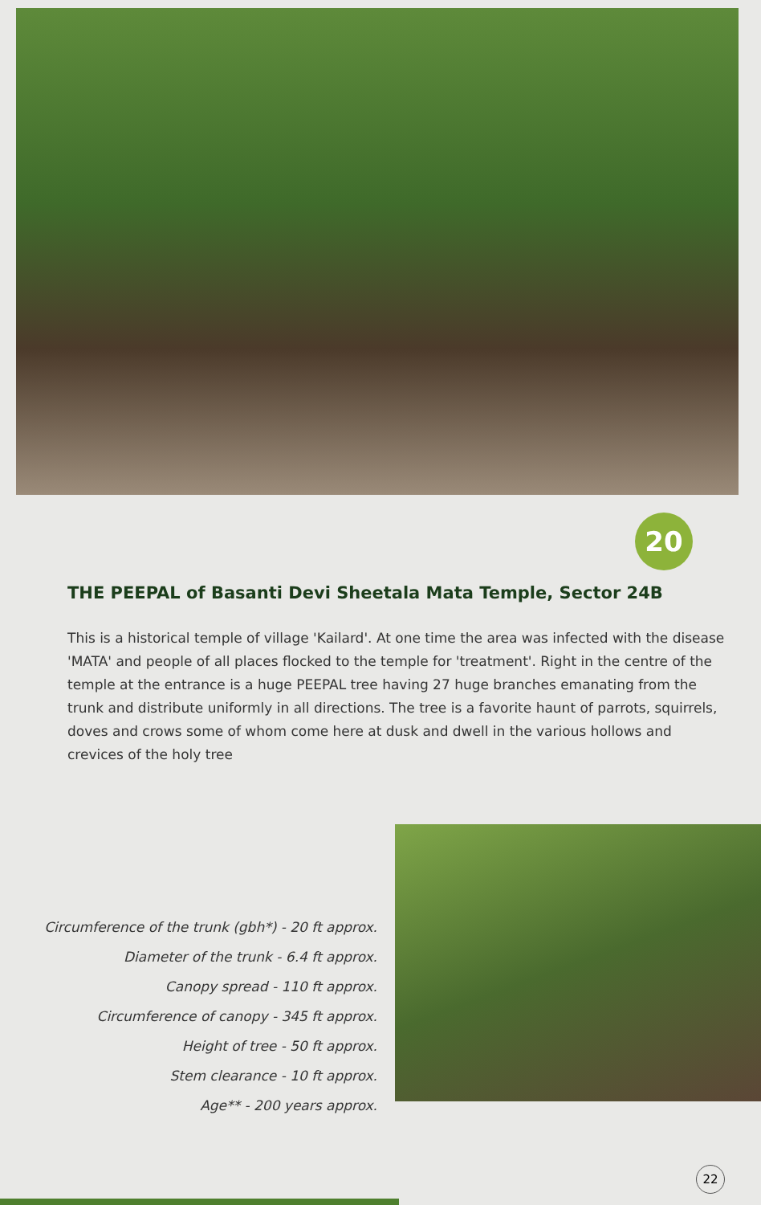20
THE PEEPAL of Basanti Devi Sheetala Mata Temple, Sector 24B
This is a historical temple of village 'Kailard'. At one time the area was infected with the disease 'MATA' and people of all places flocked to the temple for 'treatment'. Right in the centre of the temple at the entrance is a huge PEEPAL tree having 27 huge branches emanating from the trunk and distribute uniformly in all directions. The tree is a favorite haunt of parrots, squirrels, doves and crows some of whom come here at dusk and dwell in the various hollows and crevices of the holy tree
Circumference of the trunk (gbh*) - 20 ft approx.
Diameter of the trunk - 6.4 ft approx.
Canopy spread - 110 ft approx.
Circumference of canopy - 345 ft approx.
Height of tree - 50 ft approx.
Stem clearance - 10 ft approx.
Age** - 200 years approx.
22